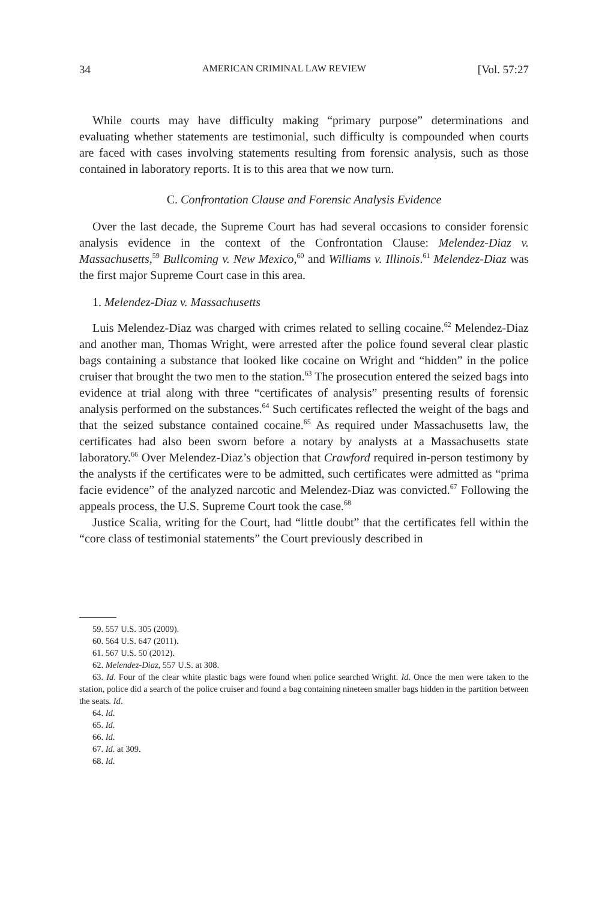34 AMERICAN CRIMINAL LAW REVIEW [Vol. 57:27
While courts may have difficulty making “primary purpose” determinations and evaluating whether statements are testimonial, such difficulty is compounded when courts are faced with cases involving statements resulting from forensic analysis, such as those contained in laboratory reports. It is to this area that we now turn.
C. Confrontation Clause and Forensic Analysis Evidence
Over the last decade, the Supreme Court has had several occasions to consider forensic analysis evidence in the context of the Confrontation Clause: Melendez-Diaz v. Massachusetts,<sup>59</sup> Bullcoming v. New Mexico,<sup>60</sup> and Williams v. Illinois.<sup>61</sup> Melendez-Diaz was the first major Supreme Court case in this area.
1. Melendez-Diaz v. Massachusetts
Luis Melendez-Diaz was charged with crimes related to selling cocaine.<sup>62</sup> Melendez-Diaz and another man, Thomas Wright, were arrested after the police found several clear plastic bags containing a substance that looked like cocaine on Wright and “hidden” in the police cruiser that brought the two men to the station.<sup>63</sup> The prosecution entered the seized bags into evidence at trial along with three “certificates of analysis” presenting results of forensic analysis performed on the substances.<sup>64</sup> Such certificates reflected the weight of the bags and that the seized substance contained cocaine.<sup>65</sup> As required under Massachusetts law, the certificates had also been sworn before a notary by analysts at a Massachusetts state laboratory.<sup>66</sup> Over Melendez-Diaz’s objection that Crawford required in-person testimony by the analysts if the certificates were to be admitted, such certificates were admitted as “prima facie evidence” of the analyzed narcotic and Melendez-Diaz was convicted.<sup>67</sup> Following the appeals process, the U.S. Supreme Court took the case.<sup>68</sup>
Justice Scalia, writing for the Court, had “little doubt” that the certificates fell within the “core class of testimonial statements” the Court previously described in
59. 557 U.S. 305 (2009).
60. 564 U.S. 647 (2011).
61. 567 U.S. 50 (2012).
62. Melendez-Diaz, 557 U.S. at 308.
63. Id. Four of the clear white plastic bags were found when police searched Wright. Id. Once the men were taken to the station, police did a search of the police cruiser and found a bag containing nineteen smaller bags hidden in the partition between the seats. Id.
64. Id.
65. Id.
66. Id.
67. Id. at 309.
68. Id.